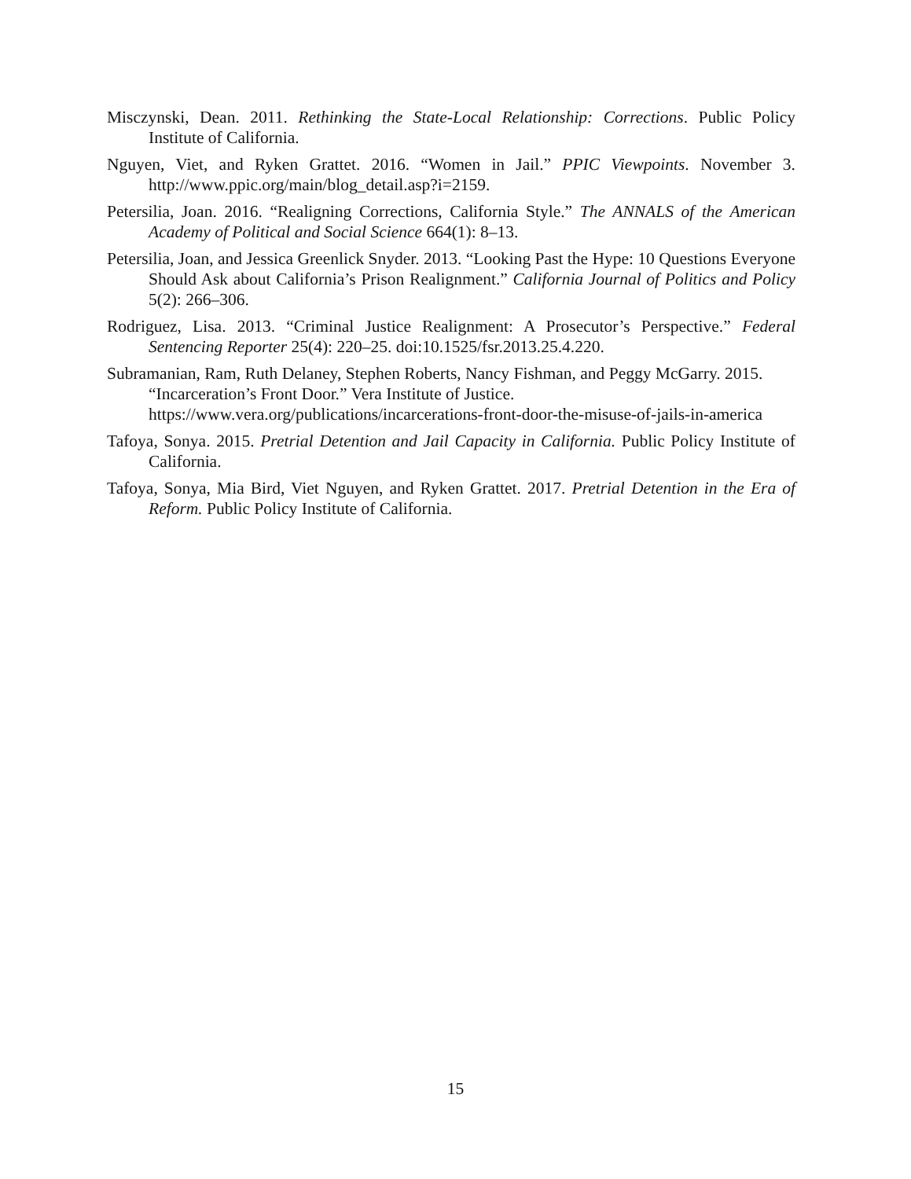Misczynski, Dean. 2011. Rethinking the State-Local Relationship: Corrections. Public Policy Institute of California.
Nguyen, Viet, and Ryken Grattet. 2016. “Women in Jail.” PPIC Viewpoints. November 3. http://www.ppic.org/main/blog_detail.asp?i=2159.
Petersilia, Joan. 2016. “Realigning Corrections, California Style.” The ANNALS of the American Academy of Political and Social Science 664(1): 8–13.
Petersilia, Joan, and Jessica Greenlick Snyder. 2013. “Looking Past the Hype: 10 Questions Everyone Should Ask about California’s Prison Realignment.” California Journal of Politics and Policy 5(2): 266–306.
Rodriguez, Lisa. 2013. “Criminal Justice Realignment: A Prosecutor’s Perspective.” Federal Sentencing Reporter 25(4): 220–25. doi:10.1525/fsr.2013.25.4.220.
Subramanian, Ram, Ruth Delaney, Stephen Roberts, Nancy Fishman, and Peggy McGarry. 2015. “Incarceration’s Front Door.” Vera Institute of Justice.
https://www.vera.org/publications/incarcerations-front-door-the-misuse-of-jails-in-america
Tafoya, Sonya. 2015. Pretrial Detention and Jail Capacity in California. Public Policy Institute of California.
Tafoya, Sonya, Mia Bird, Viet Nguyen, and Ryken Grattet. 2017. Pretrial Detention in the Era of Reform. Public Policy Institute of California.
15